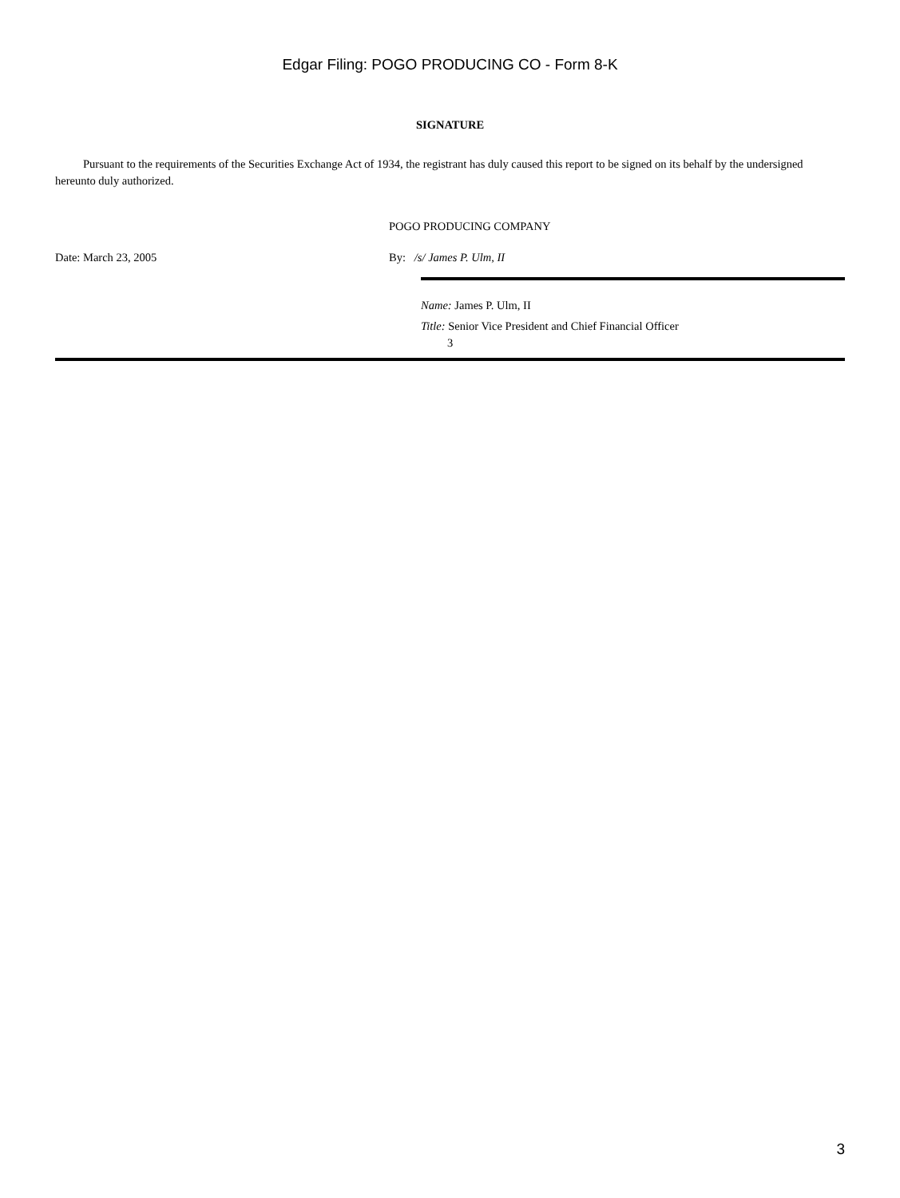Edgar Filing: POGO PRODUCING CO - Form 8-K
SIGNATURE
Pursuant to the requirements of the Securities Exchange Act of 1934, the registrant has duly caused this report to be signed on its behalf by the undersigned hereunto duly authorized.
POGO PRODUCING COMPANY
Date: March 23, 2005 By: /s/ James P. Ulm, II
Name: James P. Ulm, II
Title: Senior Vice President and Chief Financial Officer
3
3